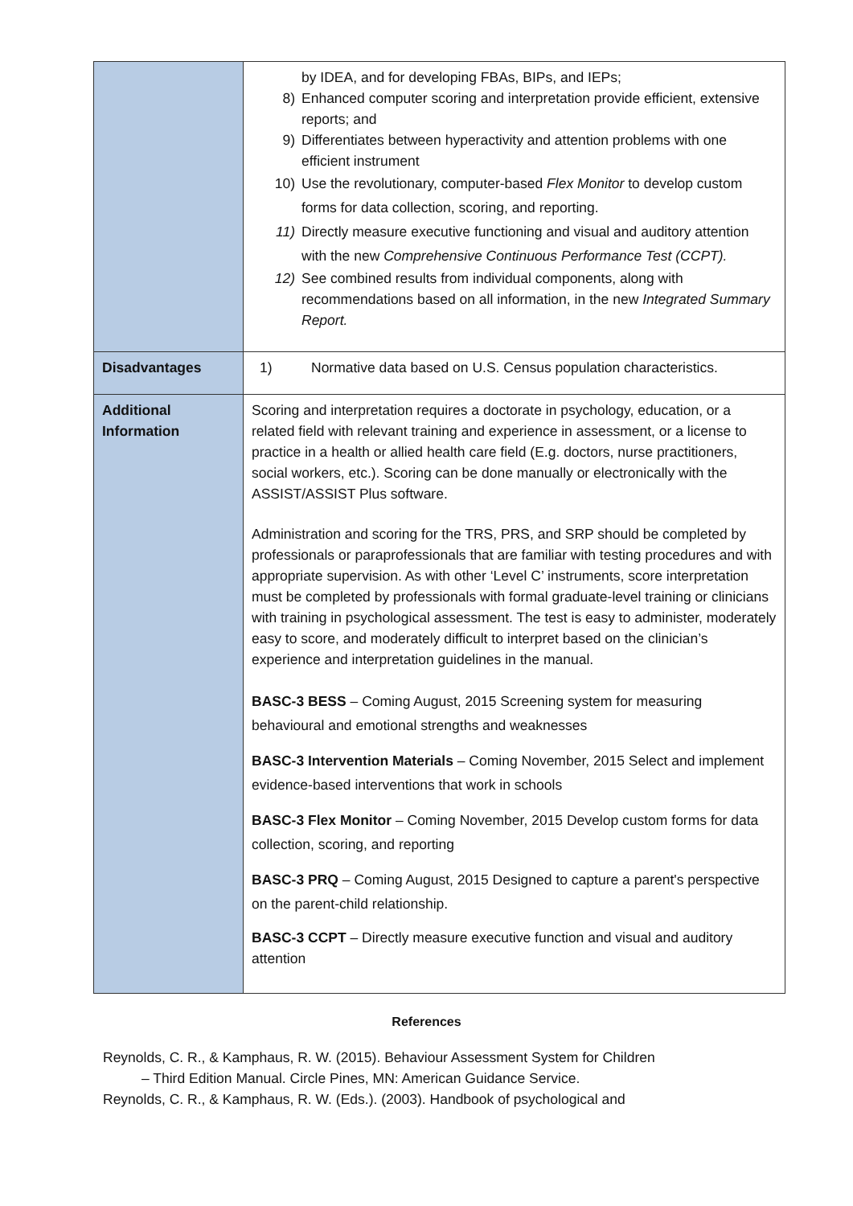| | by IDEA, and for developing FBAs, BIPs, and IEPs; 8) Enhanced computer scoring and interpretation provide efficient, extensive reports; and 9) Differentiates between hyperactivity and attention problems with one efficient instrument 10) Use the revolutionary, computer-based Flex Monitor to develop custom forms for data collection, scoring, and reporting. 11) Directly measure executive functioning and visual and auditory attention with the new Comprehensive Continuous Performance Test (CCPT). 12) See combined results from individual components, along with recommendations based on all information, in the new Integrated Summary Report. |
| Disadvantages | 1) Normative data based on U.S. Census population characteristics. |
| Additional Information | Scoring and interpretation requires a doctorate in psychology, education, or a related field with relevant training and experience in assessment, or a license to practice in a health or allied health care field (E.g. doctors, nurse practitioners, social workers, etc.). Scoring can be done manually or electronically with the ASSIST/ASSIST Plus software. Administration and scoring for the TRS, PRS, and SRP should be completed by professionals or paraprofessionals that are familiar with testing procedures and with appropriate supervision. As with other ‘Level C’ instruments, score interpretation must be completed by professionals with formal graduate-level training or clinicians with training in psychological assessment. The test is easy to administer, moderately easy to score, and moderately difficult to interpret based on the clinician’s experience and interpretation guidelines in the manual. BASC-3 BESS – Coming August, 2015 Screening system for measuring behavioural and emotional strengths and weaknesses BASC-3 Intervention Materials – Coming November, 2015 Select and implement evidence-based interventions that work in schools BASC-3 Flex Monitor – Coming November, 2015 Develop custom forms for data collection, scoring, and reporting BASC-3 PRQ – Coming August, 2015 Designed to capture a parent's perspective on the parent-child relationship. BASC-3 CCPT – Directly measure executive function and visual and auditory attention |
References
Reynolds, C. R., & Kamphaus, R. W. (2015). Behaviour Assessment System for Children
– Third Edition Manual. Circle Pines, MN: American Guidance Service.
Reynolds, C. R., & Kamphaus, R. W. (Eds.). (2003). Handbook of psychological and